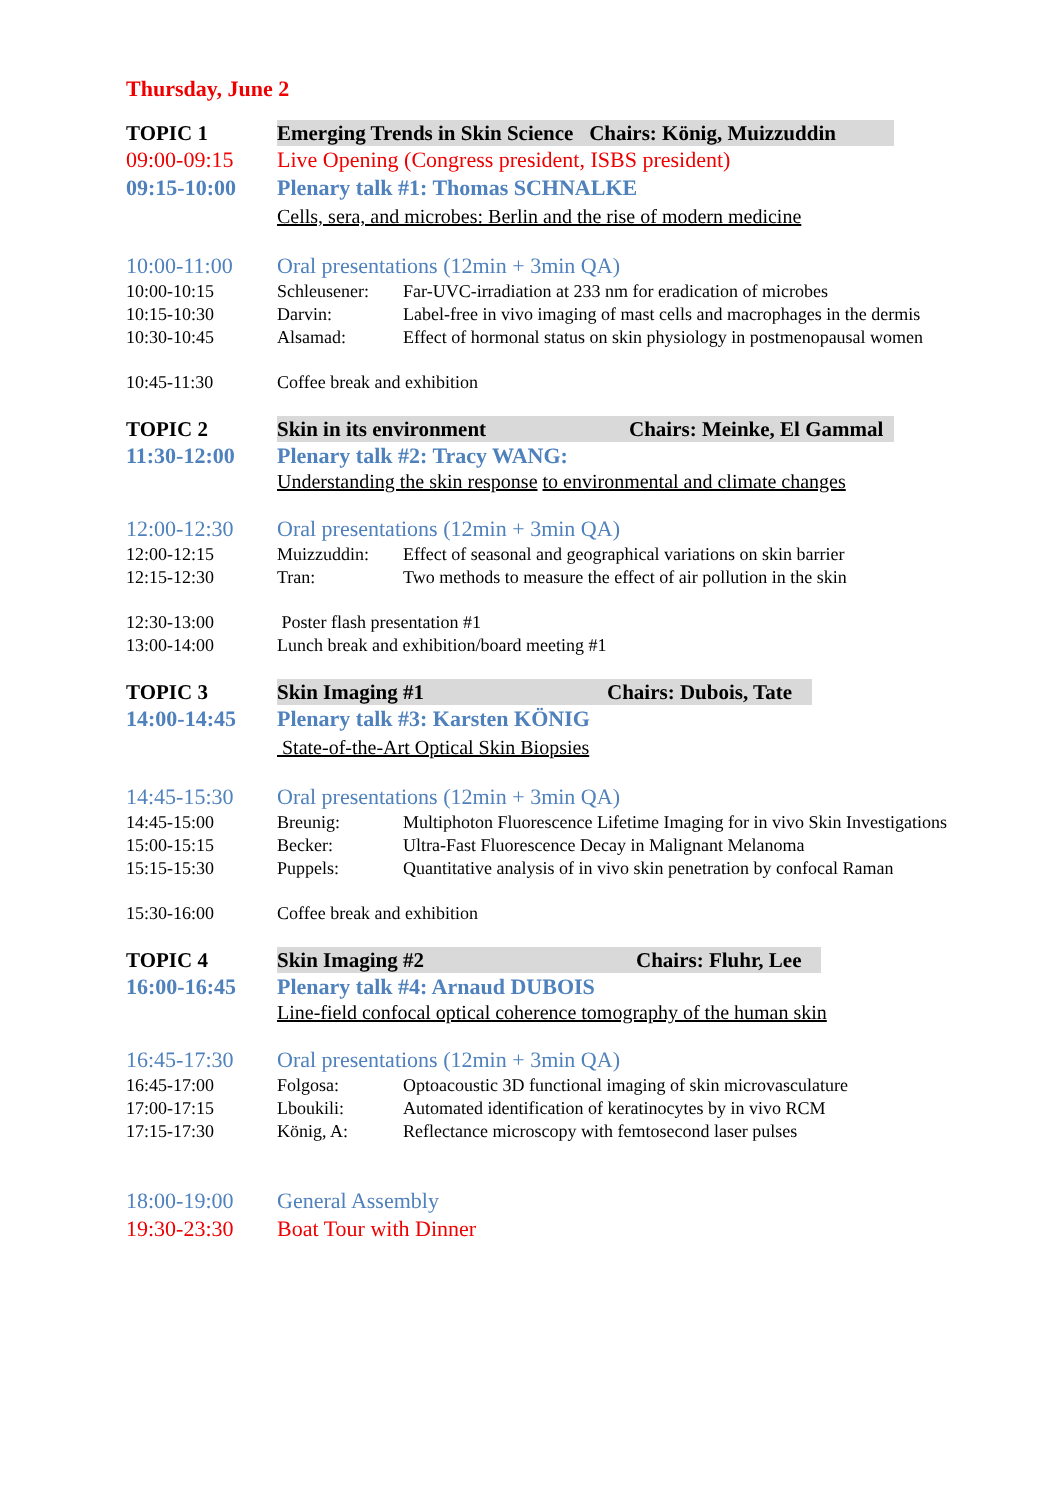Thursday, June 2
TOPIC 1 Emerging Trends in Skin Science Chairs: König, Muizzuddin
09:00-09:15 Live Opening (Congress president, ISBS president)
09:15-10:00 Plenary talk #1: Thomas SCHNALKE
Cells, sera, and microbes: Berlin and the rise of modern medicine
10:00-11:00 Oral presentations (12min + 3min QA)
10:00-10:15 Schleusener: Far-UVC-irradiation at 233 nm for eradication of microbes
10:15-10:30 Darvin: Label-free in vivo imaging of mast cells and macrophages in the dermis
10:30-10:45 Alsamad: Effect of hormonal status on skin physiology in postmenopausal women
10:45-11:30 Coffee break and exhibition
TOPIC 2 Skin in its environment Chairs: Meinke, El Gammal
11:30-12:00 Plenary talk #2: Tracy WANG:
Understanding the skin response to environmental and climate changes
12:00-12:30 Oral presentations (12min + 3min QA)
12:00-12:15 Muizzuddin: Effect of seasonal and geographical variations on skin barrier
12:15-12:30 Tran: Two methods to measure the effect of air pollution in the skin
12:30-13:00 Poster flash presentation #1
13:00-14:00 Lunch break and exhibition/board meeting #1
TOPIC 3 Skin Imaging #1 Chairs: Dubois, Tate
14:00-14:45 Plenary talk #3: Karsten KÖNIG
State-of-the-Art Optical Skin Biopsies
14:45-15:30 Oral presentations (12min + 3min QA)
14:45-15:00 Breunig: Multiphoton Fluorescence Lifetime Imaging for in vivo Skin Investigations
15:00-15:15 Becker: Ultra-Fast Fluorescence Decay in Malignant Melanoma
15:15-15:30 Puppels: Quantitative analysis of in vivo skin penetration by confocal Raman
15:30-16:00 Coffee break and exhibition
TOPIC 4 Skin Imaging #2 Chairs: Fluhr, Lee
16:00-16:45 Plenary talk #4: Arnaud DUBOIS
Line-field confocal optical coherence tomography of the human skin
16:45-17:30 Oral presentations (12min + 3min QA)
16:45-17:00 Folgosa: Optoacoustic 3D functional imaging of skin microvasculature
17:00-17:15 Lboukili: Automated identification of keratinocytes by in vivo RCM
17:15-17:30 König, A: Reflectance microscopy with femtosecond laser pulses
18:00-19:00 General Assembly
19:30-23:30 Boat Tour with Dinner